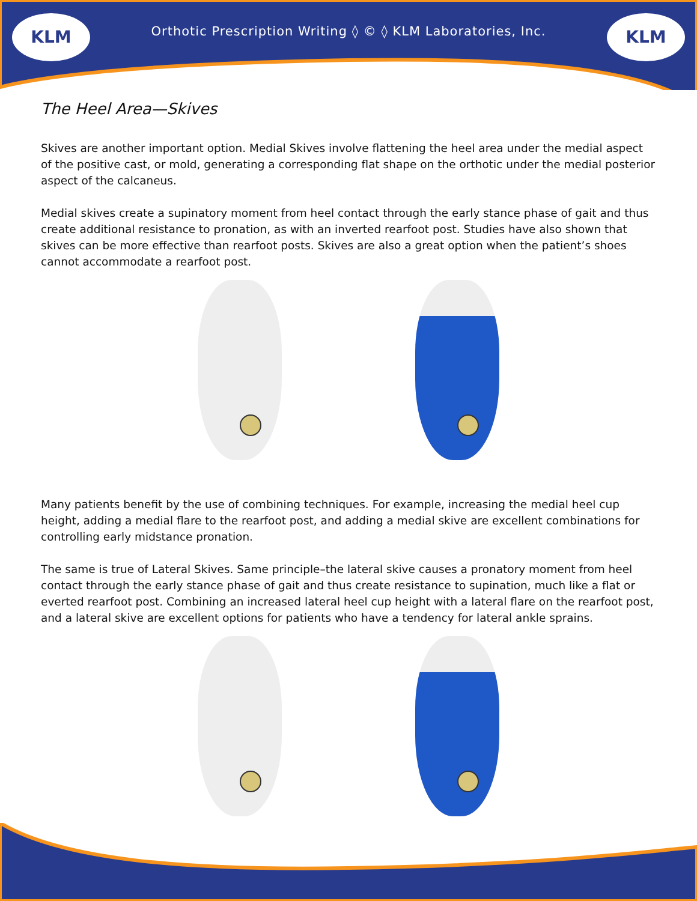KLM KLM
Orthotic Prescription Writing ◊ © ◊ KLM Laboratories, Inc.
The Heel Area—Skives
Skives are another important option. Medial Skives involve flattening the heel area under the medial aspect of the positive cast, or mold, generating a corresponding flat shape on the orthotic under the medial posterior aspect of the calcaneus.
Medial skives create a supinatory moment from heel contact through the early stance phase of gait and thus create additional resistance to pronation, as with an inverted rearfoot post. Studies have also shown that skives can be more effective than rearfoot posts. Skives are also a great option when the patient’s shoes cannot accommodate a rearfoot post.
Many patients benefit by the use of combining techniques. For example, increasing the medial heel cup height, adding a medial flare to the rearfoot post, and adding a medial skive are excellent combinations for controlling early midstance pronation.
The same is true of Lateral Skives. Same principle–the lateral skive causes a pronatory moment from heel contact through the early stance phase of gait and thus create resistance to supination, much like a flat or everted rearfoot post. Combining an increased lateral heel cup height with a lateral flare on the rearfoot post, and a lateral skive are excellent options for patients who have a tendency for lateral ankle sprains.